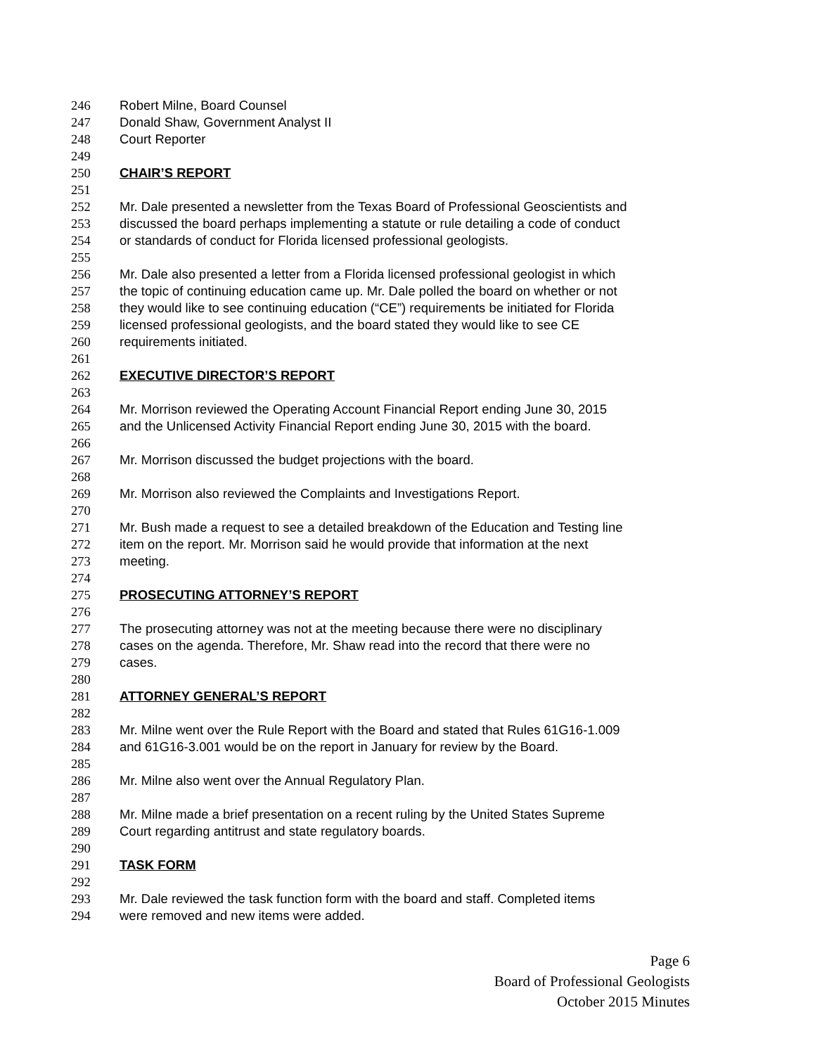246 Robert Milne, Board Counsel
247 Donald Shaw, Government Analyst II
248 Court Reporter
249
250 CHAIR’S REPORT
251
252 Mr. Dale presented a newsletter from the Texas Board of Professional Geoscientists and
253 discussed the board perhaps implementing a statute or rule detailing a code of conduct
254 or standards of conduct for Florida licensed professional geologists.
255
256 Mr. Dale also presented a letter from a Florida licensed professional geologist in which
257 the topic of continuing education came up. Mr. Dale polled the board on whether or not
258 they would like to see continuing education (“CE”) requirements be initiated for Florida
259 licensed professional geologists, and the board stated they would like to see CE
260 requirements initiated.
261
262 EXECUTIVE DIRECTOR’S REPORT
263
264 Mr. Morrison reviewed the Operating Account Financial Report ending June 30, 2015
265 and the Unlicensed Activity Financial Report ending June 30, 2015 with the board.
266
267 Mr. Morrison discussed the budget projections with the board.
268
269 Mr. Morrison also reviewed the Complaints and Investigations Report.
270
271 Mr. Bush made a request to see a detailed breakdown of the Education and Testing line
272 item on the report. Mr. Morrison said he would provide that information at the next
273 meeting.
274
275 PROSECUTING ATTORNEY’S REPORT
276
277 The prosecuting attorney was not at the meeting because there were no disciplinary
278 cases on the agenda. Therefore, Mr. Shaw read into the record that there were no
279 cases.
280
281 ATTORNEY GENERAL’S REPORT
282
283 Mr. Milne went over the Rule Report with the Board and stated that Rules 61G16-1.009
284 and 61G16-3.001 would be on the report in January for review by the Board.
285
286 Mr. Milne also went over the Annual Regulatory Plan.
287
288 Mr. Milne made a brief presentation on a recent ruling by the United States Supreme
289 Court regarding antitrust and state regulatory boards.
290
291 TASK FORM
292
293 Mr. Dale reviewed the task function form with the board and staff. Completed items
294 were removed and new items were added.
Page 6
Board of Professional Geologists
October 2015 Minutes